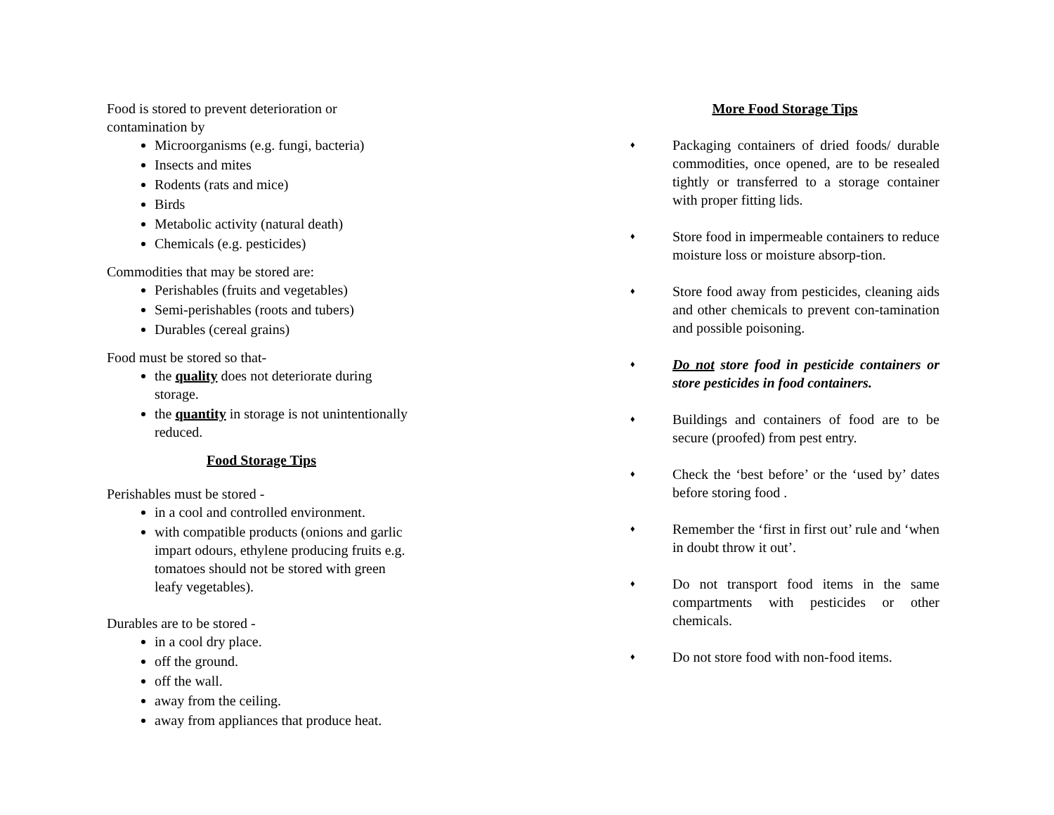Food is stored to prevent deterioration or contamination by
Microorganisms (e.g. fungi, bacteria)
Insects and mites
Rodents (rats and mice)
Birds
Metabolic activity (natural death)
Chemicals (e.g. pesticides)
Commodities that may be stored are:
Perishables (fruits and vegetables)
Semi-perishables (roots and tubers)
Durables (cereal grains)
Food must be stored so that-
the quality does not deteriorate during storage.
the quantity in storage is not unintentionally reduced.
Food Storage Tips
Perishables must be stored -
in a cool and controlled environment.
with compatible products (onions and garlic impart odours, ethylene producing fruits e.g. tomatoes should not be stored with green leafy vegetables).
Durables are to be stored -
in a cool dry place.
off the ground.
off the wall.
away from the ceiling.
away from appliances that produce heat.
More Food Storage Tips
♦ Packaging containers of dried foods/ durable commodities, once opened, are to be resealed tightly or transferred to a storage container with proper fitting lids.
♦ Store food in impermeable containers to reduce moisture loss or moisture absorp-tion.
♦ Store food away from pesticides, cleaning aids and other chemicals to prevent con-tamination and possible poisoning.
♦ Do not store food in pesticide containers or store pesticides in food containers.
♦ Buildings and containers of food are to be secure (proofed) from pest entry.
♦ Check the ‘best before’ or the ‘used by’ dates before storing food .
♦ Remember the ‘first in first out’ rule and ‘when in doubt throw it out’.
♦ Do not transport food items in the same compartments with pesticides or other chemicals.
♦ Do not store food with non-food items.